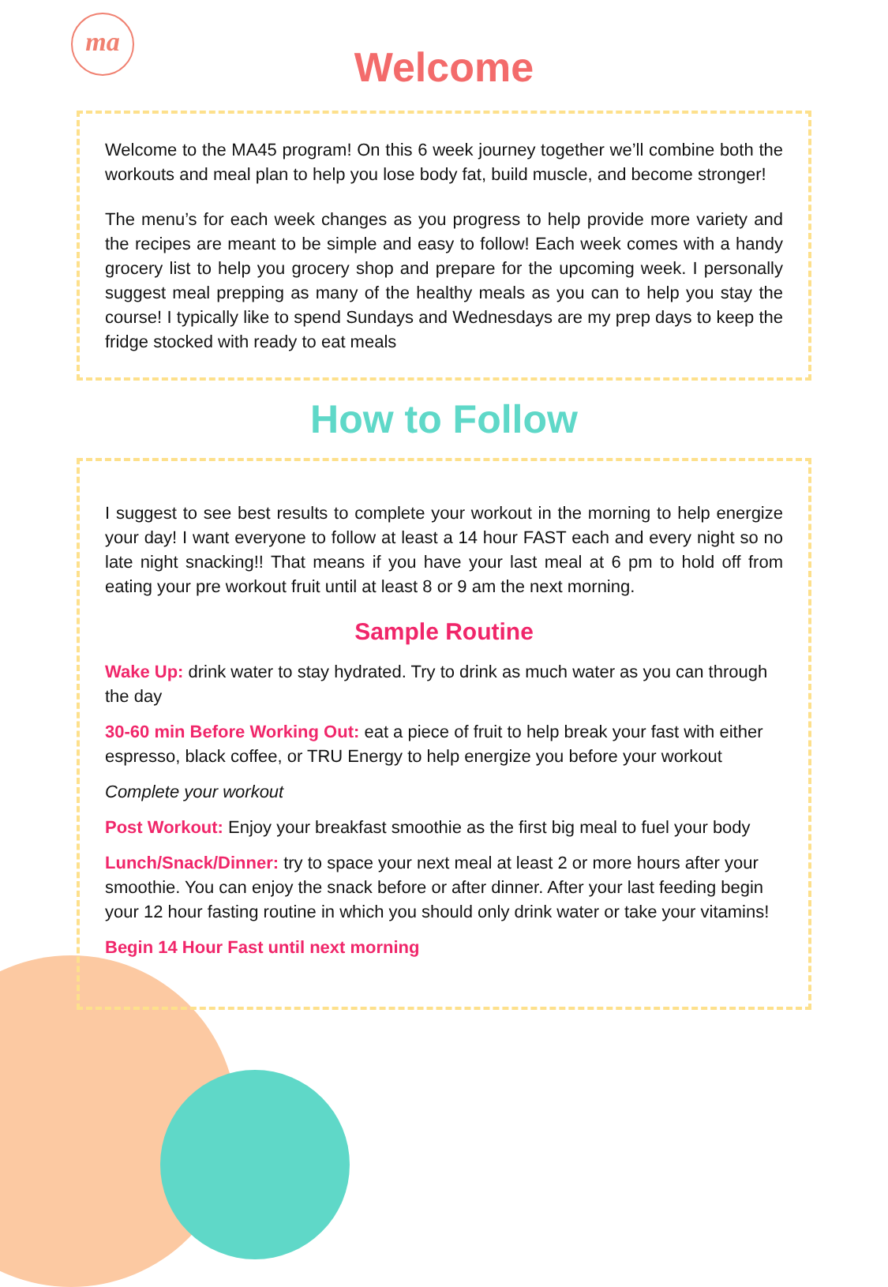ma
Welcome
Welcome to the MA45 program! On this 6 week journey together we’ll combine both the workouts and meal plan to help you lose body fat, build muscle, and become stronger!
The menu’s for each week changes as you progress to help provide more variety and the recipes are meant to be simple and easy to follow! Each week comes with a handy grocery list to help you grocery shop and prepare for the upcoming week. I personally suggest meal prepping as many of the healthy meals as you can to help you stay the course! I typically like to spend Sundays and Wednesdays are my prep days to keep the fridge stocked with ready to eat meals
How to Follow
I suggest to see best results to complete your workout in the morning to help energize your day! I want everyone to follow at least a 14 hour FAST each and every night so no late night snacking!! That means if you have your last meal at 6 pm to hold off from eating your pre workout fruit until at least 8 or 9 am the next morning.
Sample Routine
Wake Up: drink water to stay hydrated. Try to drink as much water as you can through the day
30-60 min Before Working Out: eat a piece of fruit to help break your fast with either espresso, black coffee, or TRU Energy to help energize you before your workout
Complete your workout
Post Workout: Enjoy your breakfast smoothie as the first big meal to fuel your body
Lunch/Snack/Dinner: try to space your next meal at least 2 or more hours after your smoothie. You can enjoy the snack before or after dinner. After your last feeding begin your 12 hour fasting routine in which you should only drink water or take your vitamins!
Begin 14 Hour Fast until next morning